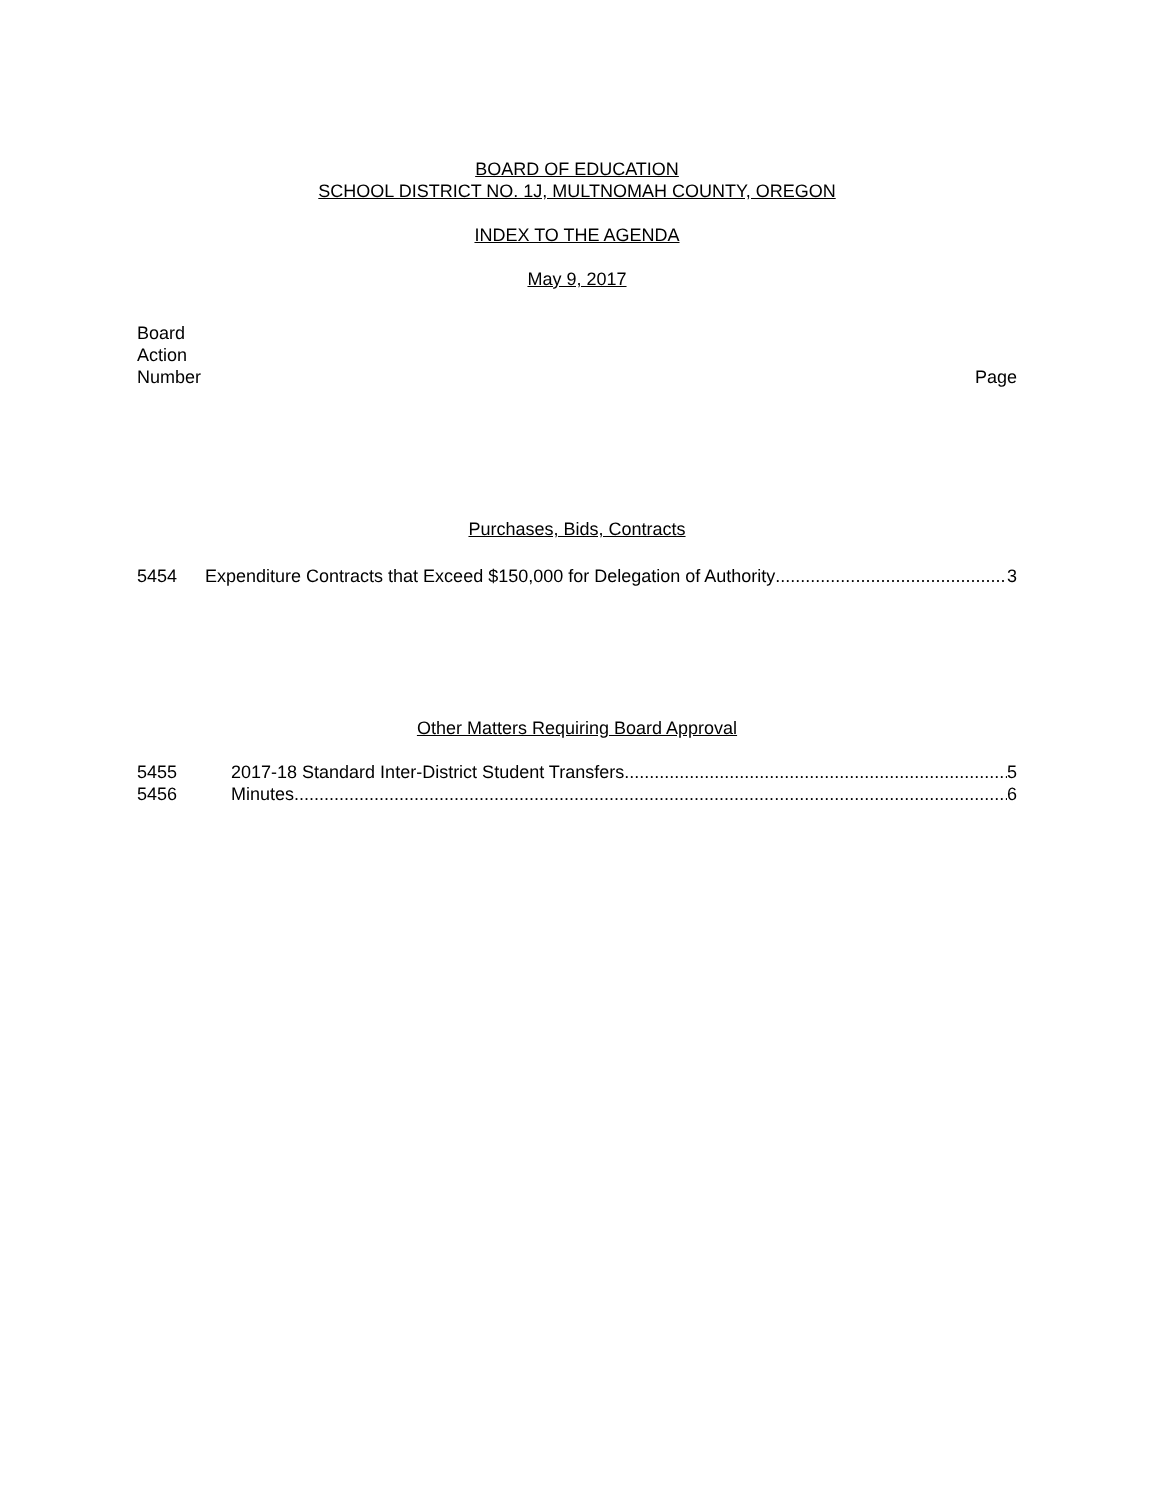BOARD OF EDUCATION
SCHOOL DISTRICT NO. 1J, MULTNOMAH COUNTY, OREGON
INDEX TO THE AGENDA
May 9, 2017
Board
Action
Number
Page
Purchases, Bids, Contracts
5454 Expenditure Contracts that Exceed $150,000 for Delegation of Authority 3
Other Matters Requiring Board Approval
5455 2017-18 Standard Inter-District Student Transfers 5
5456 Minutes 6